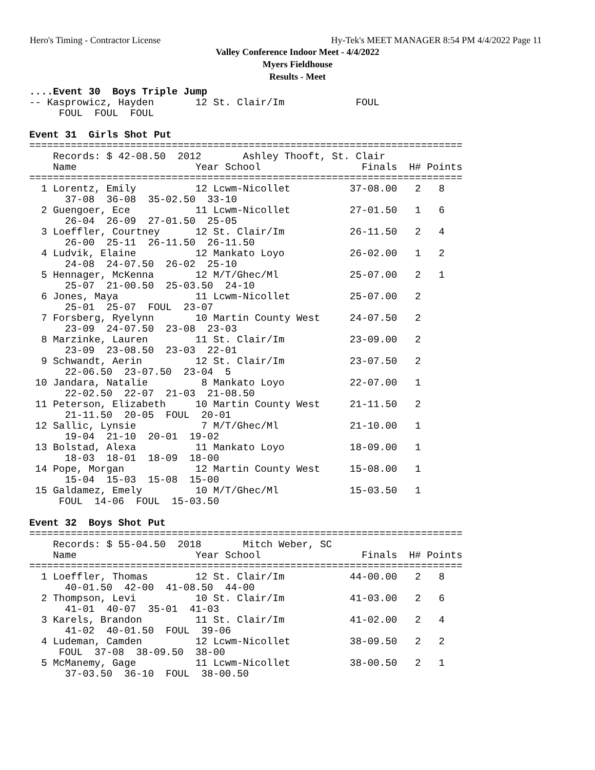Hero's Timing - Contractor License Hy-Tek's MEET MANAGER 8:54 PM 4/4/2022 Page 11
Valley Conference Indoor Meet - 4/4/2022
Myers Fieldhouse
Results - Meet
....Event 30  Boys Triple Jump
-- Kasprowicz, Hayden       12 St. Clair/Im            FOUL            
     FOUL  FOUL  FOUL

Event 31  Girls Shot Put
=========================================================================
    Records: $ 42-08.50  2012       Ashley Thooft, St. Clair           
    Name                    Year School                 Finals  H# Points
=========================================================================
  1 Lorentz, Emily          12 Lcwm-Nicollet          37-08.00   2   8   
      37-08  36-08  35-02.50  33-10
  2 Guengoer, Ece           11 Lcwm-Nicollet          27-01.50   1   6   
      26-04  26-09  27-01.50  25-05
  3 Loeffler, Courtney      12 St. Clair/Im           26-11.50   2   4   
      26-00  25-11  26-11.50  26-11.50
  4 Ludvik, Elaine          12 Mankato Loyo           26-02.00   1   2   
      24-08  24-07.50  26-02  25-10
  5 Hennager, McKenna       12 M/T/Ghec/Ml            25-07.00   2   1   
      25-07  21-00.50  25-03.50  24-10
  6 Jones, Maya             11 Lcwm-Nicollet          25-07.00   2       
      25-01  25-07  FOUL  23-07
  7 Forsberg, Ryelynn       10 Martin County West     24-07.50   2       
      23-09  24-07.50  23-08  23-03
  8 Marzinke, Lauren        11 St. Clair/Im           23-09.00   2       
      23-09  23-08.50  23-03  22-01
  9 Schwandt, Aerin         12 St. Clair/Im           23-07.50   2       
      22-06.50  23-07.50  23-04  5
 10 Jandara, Natalie         8 Mankato Loyo           22-07.00   1       
      22-02.50  22-07  21-03  21-08.50
 11 Peterson, Elizabeth     10 Martin County West     21-11.50   2       
      21-11.50  20-05  FOUL  20-01
 12 Sallic, Lynsie           7 M/T/Ghec/Ml            21-10.00   1       
      19-04  21-10  20-01  19-02
 13 Bolstad, Alexa          11 Mankato Loyo           18-09.00   1       
      18-03  18-01  18-09  18-00
 14 Pope, Morgan            12 Martin County West     15-08.00   1       
      15-04  15-03  15-08  15-00
 15 Galdamez, Emely         10 M/T/Ghec/Ml            15-03.50   1       
     FOUL  14-06  FOUL  15-03.50

Event 32  Boys Shot Put
=========================================================================
    Records: $ 55-04.50  2018       Mitch Weber, SC                    
    Name                    Year School                 Finals  H# Points
=========================================================================
  1 Loeffler, Thomas        12 St. Clair/Im           44-00.00   2   8   
      40-01.50  42-00  41-08.50  44-00
  2 Thompson, Levi          10 St. Clair/Im           41-03.00   2   6   
      41-01  40-07  35-01  41-03
  3 Karels, Brandon         11 St. Clair/Im           41-02.00   2   4   
      41-02  40-01.50  FOUL  39-06
  4 Ludeman, Camden         12 Lcwm-Nicollet          38-09.50   2   2   
     FOUL  37-08  38-09.50  38-00
  5 McManemy, Gage          11 Lcwm-Nicollet          38-00.50   2   1   
      37-03.50  36-10  FOUL  38-00.50